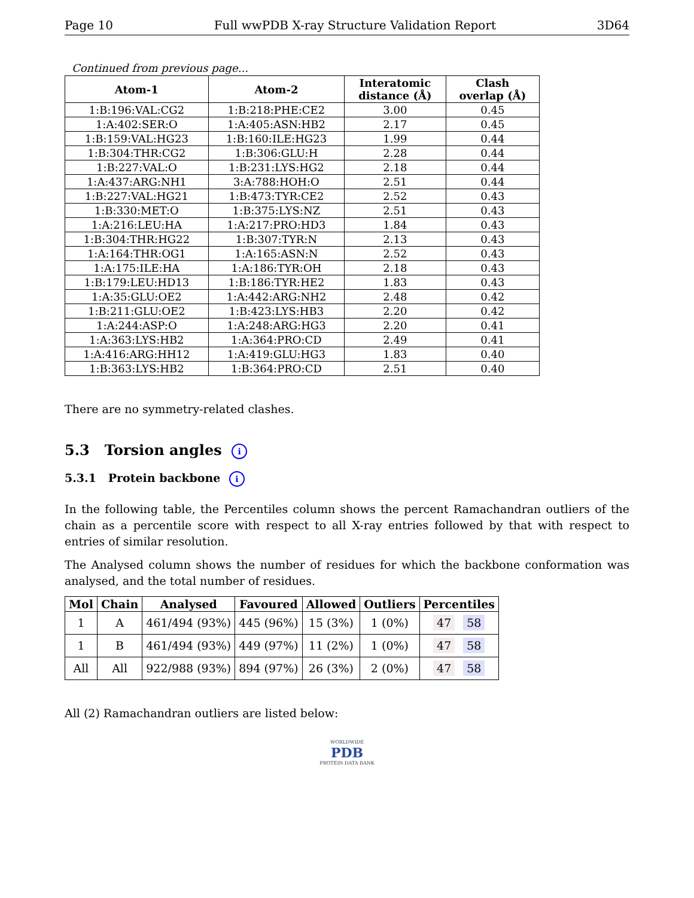Page 10 Full wwPDB X-ray Structure Validation Report 3D64
Continued from previous page...
| Atom-1 | Atom-2 | Interatomic distance (Å) | Clash overlap (Å) |
| --- | --- | --- | --- |
| 1:B:196:VAL:CG2 | 1:B:218:PHE:CE2 | 3.00 | 0.45 |
| 1:A:402:SER:O | 1:A:405:ASN:HB2 | 2.17 | 0.45 |
| 1:B:159:VAL:HG23 | 1:B:160:ILE:HG23 | 1.99 | 0.44 |
| 1:B:304:THR:CG2 | 1:B:306:GLU:H | 2.28 | 0.44 |
| 1:B:227:VAL:O | 1:B:231:LYS:HG2 | 2.18 | 0.44 |
| 1:A:437:ARG:NH1 | 3:A:788:HOH:O | 2.51 | 0.44 |
| 1:B:227:VAL:HG21 | 1:B:473:TYR:CE2 | 2.52 | 0.43 |
| 1:B:330:MET:O | 1:B:375:LYS:NZ | 2.51 | 0.43 |
| 1:A:216:LEU:HA | 1:A:217:PRO:HD3 | 1.84 | 0.43 |
| 1:B:304:THR:HG22 | 1:B:307:TYR:N | 2.13 | 0.43 |
| 1:A:164:THR:OG1 | 1:A:165:ASN:N | 2.52 | 0.43 |
| 1:A:175:ILE:HA | 1:A:186:TYR:OH | 2.18 | 0.43 |
| 1:B:179:LEU:HD13 | 1:B:186:TYR:HE2 | 1.83 | 0.43 |
| 1:A:35:GLU:OE2 | 1:A:442:ARG:NH2 | 2.48 | 0.42 |
| 1:B:211:GLU:OE2 | 1:B:423:LYS:HB3 | 2.20 | 0.42 |
| 1:A:244:ASP:O | 1:A:248:ARG:HG3 | 2.20 | 0.41 |
| 1:A:363:LYS:HB2 | 1:A:364:PRO:CD | 2.49 | 0.41 |
| 1:A:416:ARG:HH12 | 1:A:419:GLU:HG3 | 1.83 | 0.40 |
| 1:B:363:LYS:HB2 | 1:B:364:PRO:CD | 2.51 | 0.40 |
There are no symmetry-related clashes.
5.3 Torsion angles i
5.3.1 Protein backbone i
In the following table, the Percentiles column shows the percent Ramachandran outliers of the chain as a percentile score with respect to all X-ray entries followed by that with respect to entries of similar resolution.
The Analysed column shows the number of residues for which the backbone conformation was analysed, and the total number of residues.
| Mol | Chain | Analysed | Favoured | Allowed | Outliers | Percentiles |
| --- | --- | --- | --- | --- | --- | --- |
| 1 | A | 461/494 (93%) | 445 (96%) | 15 (3%) | 1 (0%) | 47 58 |
| 1 | B | 461/494 (93%) | 449 (97%) | 11 (2%) | 1 (0%) | 47 58 |
| All | All | 922/988 (93%) | 894 (97%) | 26 (3%) | 2 (0%) | 47 58 |
All (2) Ramachandran outliers are listed below:
WORLDWIDE
PDB
PROTEIN DATA BANK